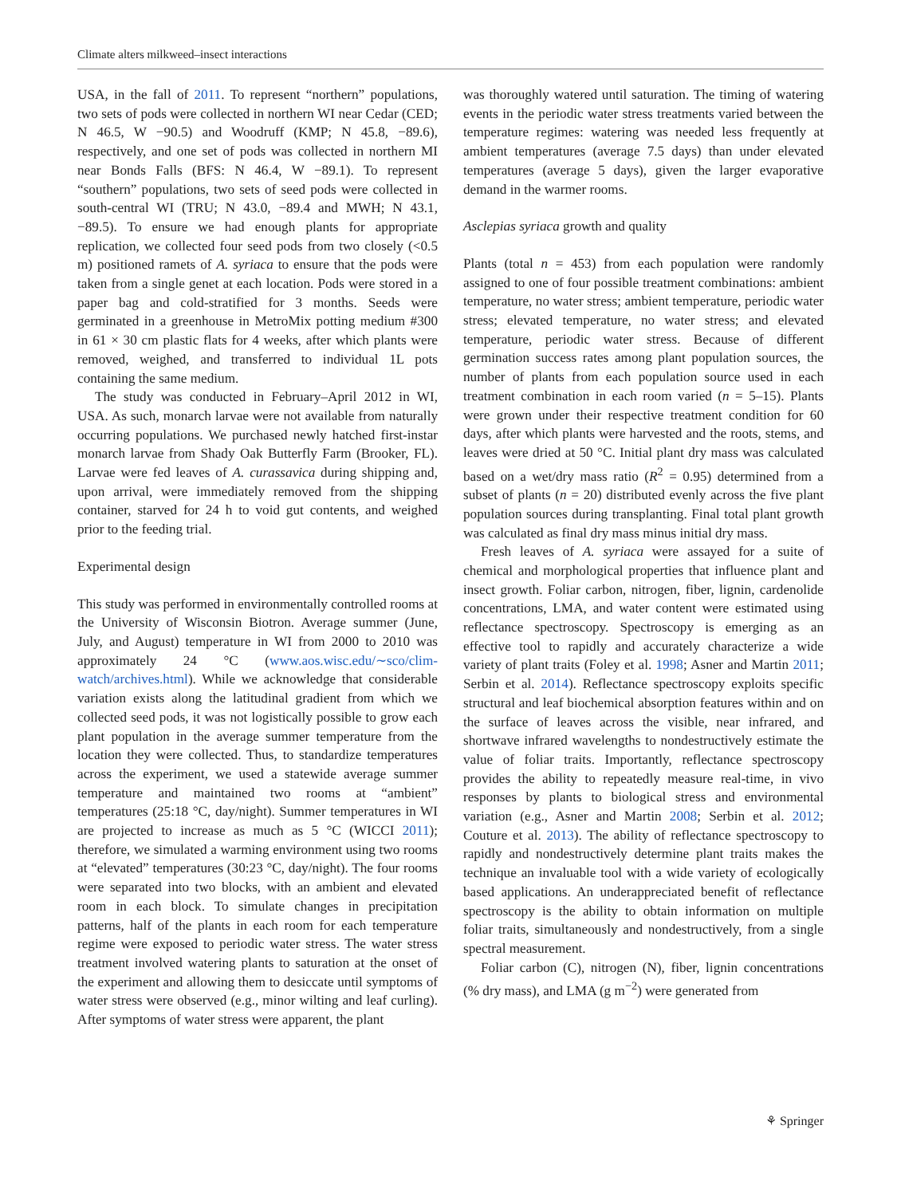Climate alters milkweed–insect interactions
USA, in the fall of 2011. To represent “northern” populations, two sets of pods were collected in northern WI near Cedar (CED; N 46.5, W −90.5) and Woodruff (KMP; N 45.8, −89.6), respectively, and one set of pods was collected in northern MI near Bonds Falls (BFS: N 46.4, W −89.1). To represent “southern” populations, two sets of seed pods were collected in south-central WI (TRU; N 43.0, −89.4 and MWH; N 43.1, −89.5). To ensure we had enough plants for appropriate replication, we collected four seed pods from two closely (<0.5 m) positioned ramets of A. syriaca to ensure that the pods were taken from a single genet at each location. Pods were stored in a paper bag and cold-stratified for 3 months. Seeds were germinated in a greenhouse in MetroMix potting medium #300 in 61 × 30 cm plastic flats for 4 weeks, after which plants were removed, weighed, and transferred to individual 1L pots containing the same medium.
The study was conducted in February–April 2012 in WI, USA. As such, monarch larvae were not available from naturally occurring populations. We purchased newly hatched first-instar monarch larvae from Shady Oak Butterfly Farm (Brooker, FL). Larvae were fed leaves of A. curassavica during shipping and, upon arrival, were immediately removed from the shipping container, starved for 24 h to void gut contents, and weighed prior to the feeding trial.
Experimental design
This study was performed in environmentally controlled rooms at the University of Wisconsin Biotron. Average summer (June, July, and August) temperature in WI from 2000 to 2010 was approximately 24 °C (www.aos.wisc.edu/∼sco/clim-watch/archives.html). While we acknowledge that considerable variation exists along the latitudinal gradient from which we collected seed pods, it was not logistically possible to grow each plant population in the average summer temperature from the location they were collected. Thus, to standardize temperatures across the experiment, we used a statewide average summer temperature and maintained two rooms at “ambient” temperatures (25:18 °C, day/night). Summer temperatures in WI are projected to increase as much as 5 °C (WICCI 2011); therefore, we simulated a warming environment using two rooms at “elevated” temperatures (30:23 °C, day/night). The four rooms were separated into two blocks, with an ambient and elevated room in each block. To simulate changes in precipitation patterns, half of the plants in each room for each temperature regime were exposed to periodic water stress. The water stress treatment involved watering plants to saturation at the onset of the experiment and allowing them to desiccate until symptoms of water stress were observed (e.g., minor wilting and leaf curling). After symptoms of water stress were apparent, the plant
was thoroughly watered until saturation. The timing of watering events in the periodic water stress treatments varied between the temperature regimes: watering was needed less frequently at ambient temperatures (average 7.5 days) than under elevated temperatures (average 5 days), given the larger evaporative demand in the warmer rooms.
Asclepias syriaca growth and quality
Plants (total n = 453) from each population were randomly assigned to one of four possible treatment combinations: ambient temperature, no water stress; ambient temperature, periodic water stress; elevated temperature, no water stress; and elevated temperature, periodic water stress. Because of different germination success rates among plant population sources, the number of plants from each population source used in each treatment combination in each room varied (n = 5–15). Plants were grown under their respective treatment condition for 60 days, after which plants were harvested and the roots, stems, and leaves were dried at 50 °C. Initial plant dry mass was calculated based on a wet/dry mass ratio (R<sup>2</sup> = 0.95) determined from a subset of plants (n = 20) distributed evenly across the five plant population sources during transplanting. Final total plant growth was calculated as final dry mass minus initial dry mass.
Fresh leaves of A. syriaca were assayed for a suite of chemical and morphological properties that influence plant and insect growth. Foliar carbon, nitrogen, fiber, lignin, cardenolide concentrations, LMA, and water content were estimated using reflectance spectroscopy. Spectroscopy is emerging as an effective tool to rapidly and accurately characterize a wide variety of plant traits (Foley et al. 1998; Asner and Martin 2011; Serbin et al. 2014). Reflectance spectroscopy exploits specific structural and leaf biochemical absorption features within and on the surface of leaves across the visible, near infrared, and shortwave infrared wavelengths to nondestructively estimate the value of foliar traits. Importantly, reflectance spectroscopy provides the ability to repeatedly measure real-time, in vivo responses by plants to biological stress and environmental variation (e.g., Asner and Martin 2008; Serbin et al. 2012; Couture et al. 2013). The ability of reflectance spectroscopy to rapidly and nondestructively determine plant traits makes the technique an invaluable tool with a wide variety of ecologically based applications. An underappreciated benefit of reflectance spectroscopy is the ability to obtain information on multiple foliar traits, simultaneously and nondestructively, from a single spectral measurement.
Foliar carbon (C), nitrogen (N), fiber, lignin concentrations (% dry mass), and LMA (g m<sup>−2</sup>) were generated from
⚘ Springer